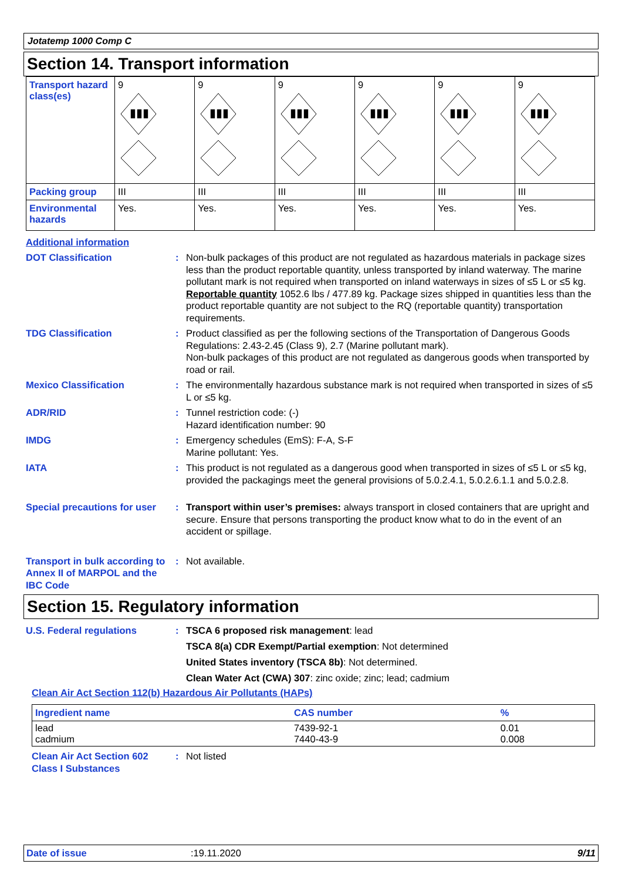Jotatemp 1000 Comp C
Section 14. Transport information
| Transport hazard class(es) | 9 ▮▮▮ | 9 ▮▮▮ | 9 ▮▮▮ | 9 ▮▮▮ | 9 ▮▮▮ | 9 ▮▮▮ |
| Packing group | III | III | III | III | III | III |
| Environmental hazards | Yes. | Yes. | Yes. | Yes. | Yes. | Yes. |
Additional information
DOT Classification : Non-bulk packages of this product are not regulated as hazardous materials in package sizes less than the product reportable quantity, unless transported by inland waterway. The marine pollutant mark is not required when transported on inland waterways in sizes of ≤5 L or ≤5 kg.
Reportable quantity 1052.6 lbs / 477.89 kg. Package sizes shipped in quantities less than the product reportable quantity are not subject to the RQ (reportable quantity) transportation requirements.
TDG Classification : Product classified as per the following sections of the Transportation of Dangerous Goods Regulations: 2.43-2.45 (Class 9), 2.7 (Marine pollutant mark).
Non-bulk packages of this product are not regulated as dangerous goods when transported by road or rail.
Mexico Classification : The environmentally hazardous substance mark is not required when transported in sizes of ≤5 L or ≤5 kg.
ADR/RID : Tunnel restriction code: (-)
Hazard identification number: 90
IMDG : Emergency schedules (EmS): F-A, S-F
Marine pollutant: Yes.
IATA : This product is not regulated as a dangerous good when transported in sizes of ≤5 L or ≤5 kg, provided the packagings meet the general provisions of 5.0.2.4.1, 5.0.2.6.1.1 and 5.0.2.8.
Special precautions for user
: Transport within user’s premises: always transport in closed containers that are upright and secure. Ensure that persons transporting the product know what to do in the event of an accident or spillage.
Transport in bulk according to Annex II of MARPOL and the IBC Code
: Not available.
Section 15. Regulatory information
U.S. Federal regulations : TSCA 6 proposed risk management: lead
TSCA 8(a) CDR Exempt/Partial exemption: Not determined
United States inventory (TSCA 8b): Not determined.
Clean Water Act (CWA) 307: zinc oxide; zinc; lead; cadmium
Clean Air Act Section 112(b) Hazardous Air Pollutants (HAPs)
| Ingredient name | CAS number | % |
| --- | --- | --- |
| lead cadmium | 7439-92-1 7440-43-9 | 0.01 0.008 |
Clean Air Act Section 602 Class I Substances
: Not listed
Date of issue :19.11.2020 9/11